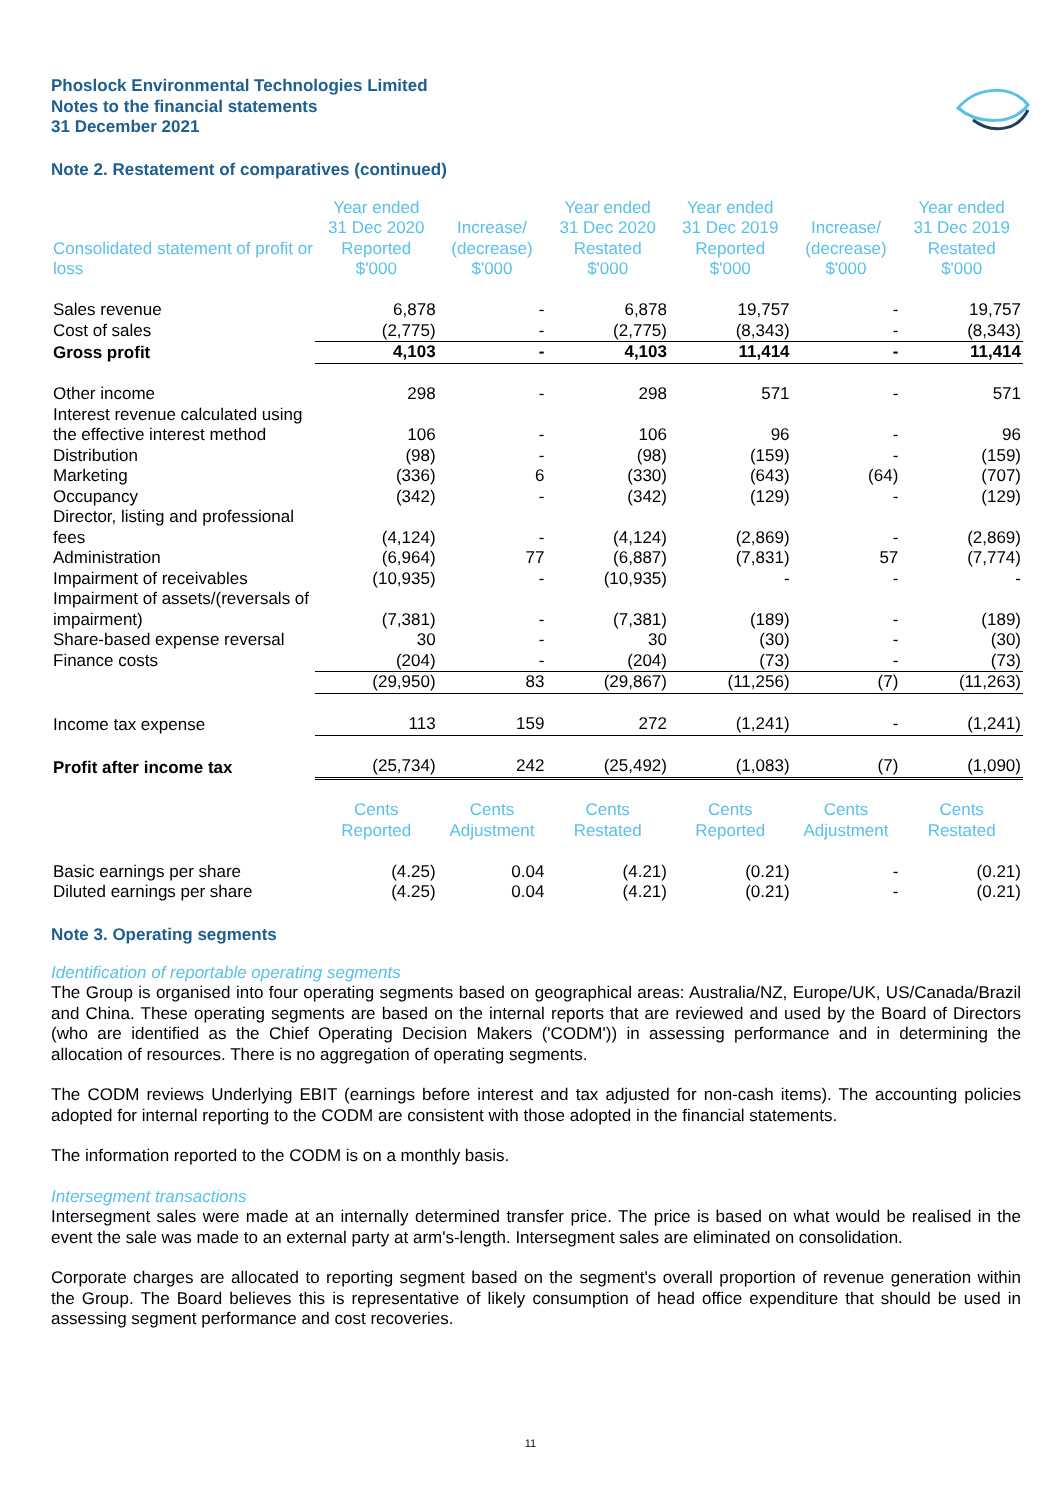Phoslock Environmental Technologies Limited
Notes to the financial statements
31 December 2021
Note 2. Restatement of comparatives (continued)
| Consolidated statement of profit or loss | Year ended 31 Dec 2020 Reported $'000 | Increase/ (decrease) $'000 | Year ended 31 Dec 2020 Restated $'000 | Year ended 31 Dec 2019 Reported $'000 | Increase/ (decrease) $'000 | Year ended 31 Dec 2019 Restated $'000 |
| --- | --- | --- | --- | --- | --- | --- |
| Sales revenue | 6,878 | - | 6,878 | 19,757 | - | 19,757 |
| Cost of sales | (2,775) | - | (2,775) | (8,343) | - | (8,343) |
| Gross profit | 4,103 | - | 4,103 | 11,414 | - | 11,414 |
| Other income | 298 | - | 298 | 571 | - | 571 |
| Interest revenue calculated using the effective interest method | 106 | - | 106 | 96 | - | 96 |
| Distribution | (98) | - | (98) | (159) | - | (159) |
| Marketing | (336) | 6 | (330) | (643) | (64) | (707) |
| Occupancy | (342) | - | (342) | (129) | - | (129) |
| Director, listing and professional fees | (4,124) | - | (4,124) | (2,869) | - | (2,869) |
| Administration | (6,964) | 77 | (6,887) | (7,831) | 57 | (7,774) |
| Impairment of receivables | (10,935) | - | (10,935) | - | - | - |
| Impairment of assets/(reversals of impairment) | (7,381) | - | (7,381) | (189) | - | (189) |
| Share-based expense reversal | 30 | - | 30 | (30) | - | (30) |
| Finance costs | (204) | - | (204) | (73) | - | (73) |
| | (29,950) | 83 | (29,867) | (11,256) | (7) | (11,263) |
| Income tax expense | 113 | 159 | 272 | (1,241) | - | (1,241) |
| Profit after income tax | (25,734) | 242 | (25,492) | (1,083) | (7) | (1,090) |
| | Cents Reported | Cents Adjustment | Cents Restated | Cents Reported | Cents Adjustment | Cents Restated |
| Basic earnings per share | (4.25) | 0.04 | (4.21) | (0.21) | - | (0.21) |
| Diluted earnings per share | (4.25) | 0.04 | (4.21) | (0.21) | - | (0.21) |
Note 3. Operating segments
Identification of reportable operating segments
The Group is organised into four operating segments based on geographical areas: Australia/NZ, Europe/UK, US/Canada/Brazil and China. These operating segments are based on the internal reports that are reviewed and used by the Board of Directors (who are identified as the Chief Operating Decision Makers ('CODM')) in assessing performance and in determining the allocation of resources. There is no aggregation of operating segments.
The CODM reviews Underlying EBIT (earnings before interest and tax adjusted for non-cash items). The accounting policies adopted for internal reporting to the CODM are consistent with those adopted in the financial statements.
The information reported to the CODM is on a monthly basis.
Intersegment transactions
Intersegment sales were made at an internally determined transfer price. The price is based on what would be realised in the event the sale was made to an external party at arm's-length. Intersegment sales are eliminated on consolidation.
Corporate charges are allocated to reporting segment based on the segment's overall proportion of revenue generation within the Group. The Board believes this is representative of likely consumption of head office expenditure that should be used in assessing segment performance and cost recoveries.
11